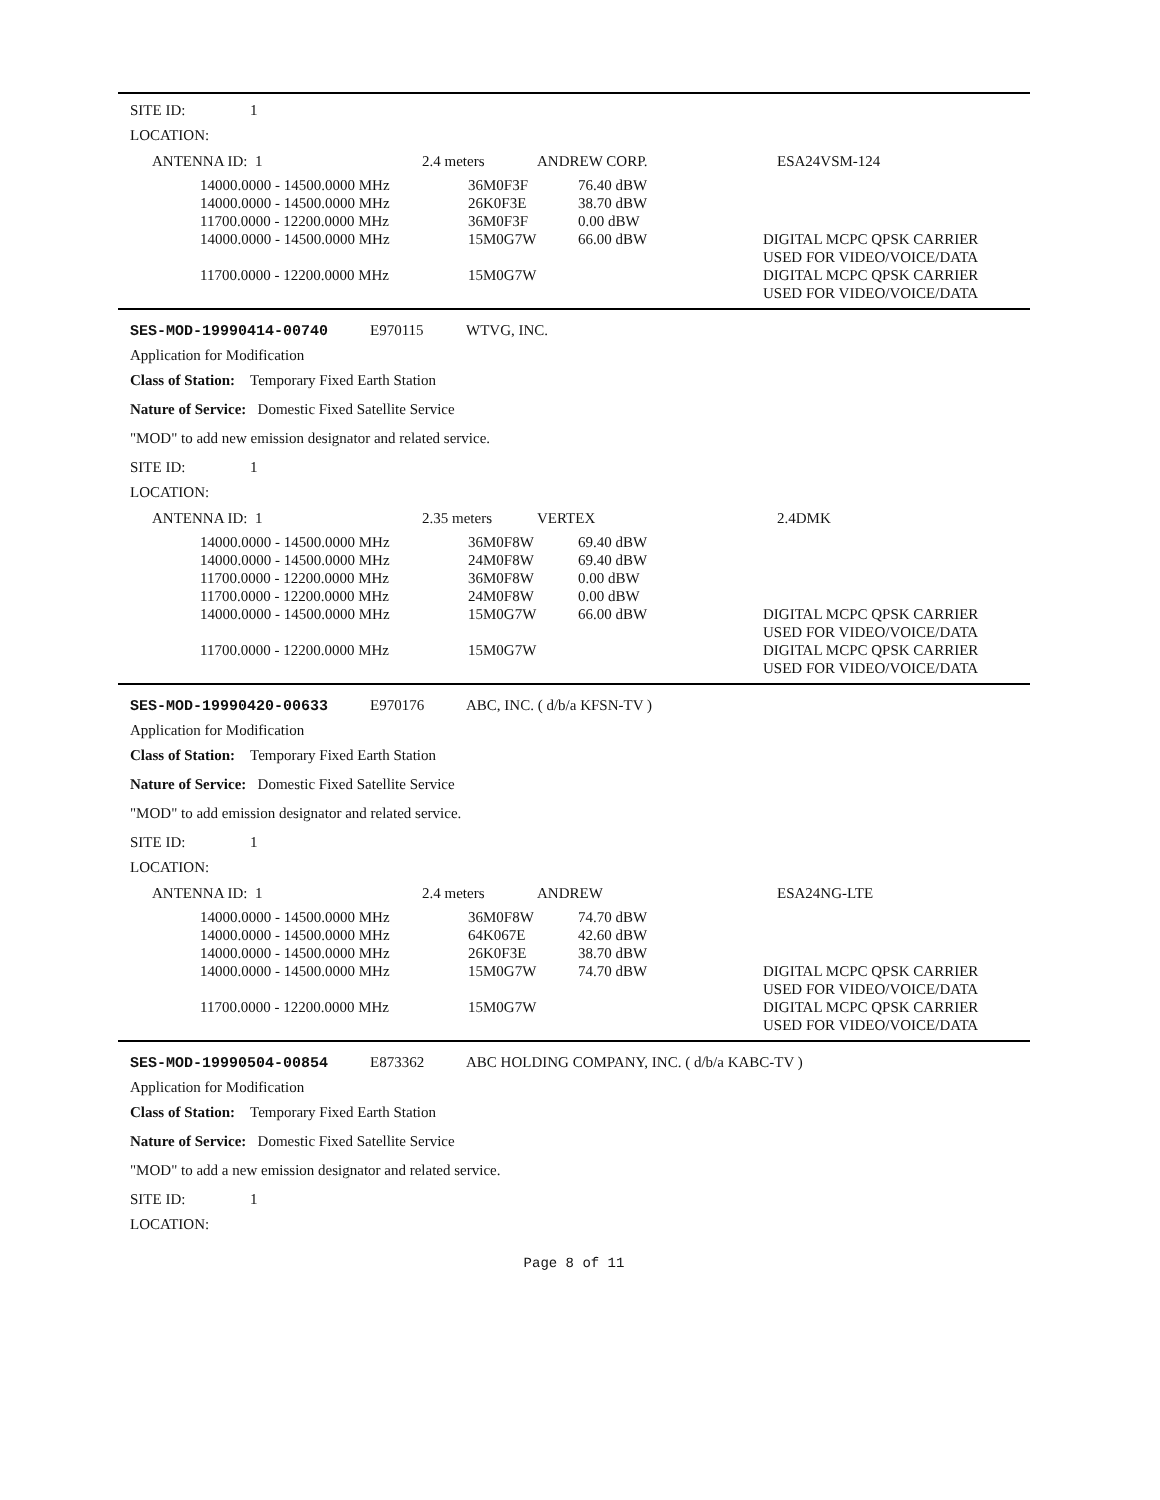SITE ID: 1
LOCATION:
| ANTENNA ID: 1 | 2.4 meters | ANDREW CORP. | ESA24VSM-124 |
| 14000.0000 - 14500.0000 MHz | 36M0F3F | 76.40 dBW | |
| 14000.0000 - 14500.0000 MHz | 26K0F3E | 38.70 dBW | |
| 11700.0000 - 12200.0000 MHz | 36M0F3F | 0.00 dBW | |
| 14000.0000 - 14500.0000 MHz | 15M0G7W | 66.00 dBW | DIGITAL MCPC QPSK CARRIER USED FOR VIDEO/VOICE/DATA |
| 11700.0000 - 12200.0000 MHz | 15M0G7W | | DIGITAL MCPC QPSK CARRIER USED FOR VIDEO/VOICE/DATA |
SES-MOD-19990414-00740 E970115 WTVG, INC.
Application for Modification
Class of Station: Temporary Fixed Earth Station
Nature of Service: Domestic Fixed Satellite Service
"MOD" to add new emission designator and related service.
SITE ID: 1
LOCATION:
| ANTENNA ID: 1 | 2.35 meters | VERTEX | 2.4DMK |
| 14000.0000 - 14500.0000 MHz | 36M0F8W | 69.40 dBW | |
| 14000.0000 - 14500.0000 MHz | 24M0F8W | 69.40 dBW | |
| 11700.0000 - 12200.0000 MHz | 36M0F8W | 0.00 dBW | |
| 11700.0000 - 12200.0000 MHz | 24M0F8W | 0.00 dBW | |
| 14000.0000 - 14500.0000 MHz | 15M0G7W | 66.00 dBW | DIGITAL MCPC QPSK CARRIER USED FOR VIDEO/VOICE/DATA |
| 11700.0000 - 12200.0000 MHz | 15M0G7W | | DIGITAL MCPC QPSK CARRIER USED FOR VIDEO/VOICE/DATA |
SES-MOD-19990420-00633 E970176 ABC, INC. ( d/b/a KFSN-TV )
Application for Modification
Class of Station: Temporary Fixed Earth Station
Nature of Service: Domestic Fixed Satellite Service
"MOD" to add emission designator and related service.
SITE ID: 1
LOCATION:
| ANTENNA ID: 1 | 2.4 meters | ANDREW | ESA24NG-LTE |
| 14000.0000 - 14500.0000 MHz | 36M0F8W | 74.70 dBW | |
| 14000.0000 - 14500.0000 MHz | 64K067E | 42.60 dBW | |
| 14000.0000 - 14500.0000 MHz | 26K0F3E | 38.70 dBW | |
| 14000.0000 - 14500.0000 MHz | 15M0G7W | 74.70 dBW | DIGITAL MCPC QPSK CARRIER USED FOR VIDEO/VOICE/DATA |
| 11700.0000 - 12200.0000 MHz | 15M0G7W | | DIGITAL MCPC QPSK CARRIER USED FOR VIDEO/VOICE/DATA |
SES-MOD-19990504-00854 E873362 ABC HOLDING COMPANY, INC. ( d/b/a KABC-TV )
Application for Modification
Class of Station: Temporary Fixed Earth Station
Nature of Service: Domestic Fixed Satellite Service
"MOD" to add a new emission designator and related service.
SITE ID: 1
LOCATION:
Page 8 of 11